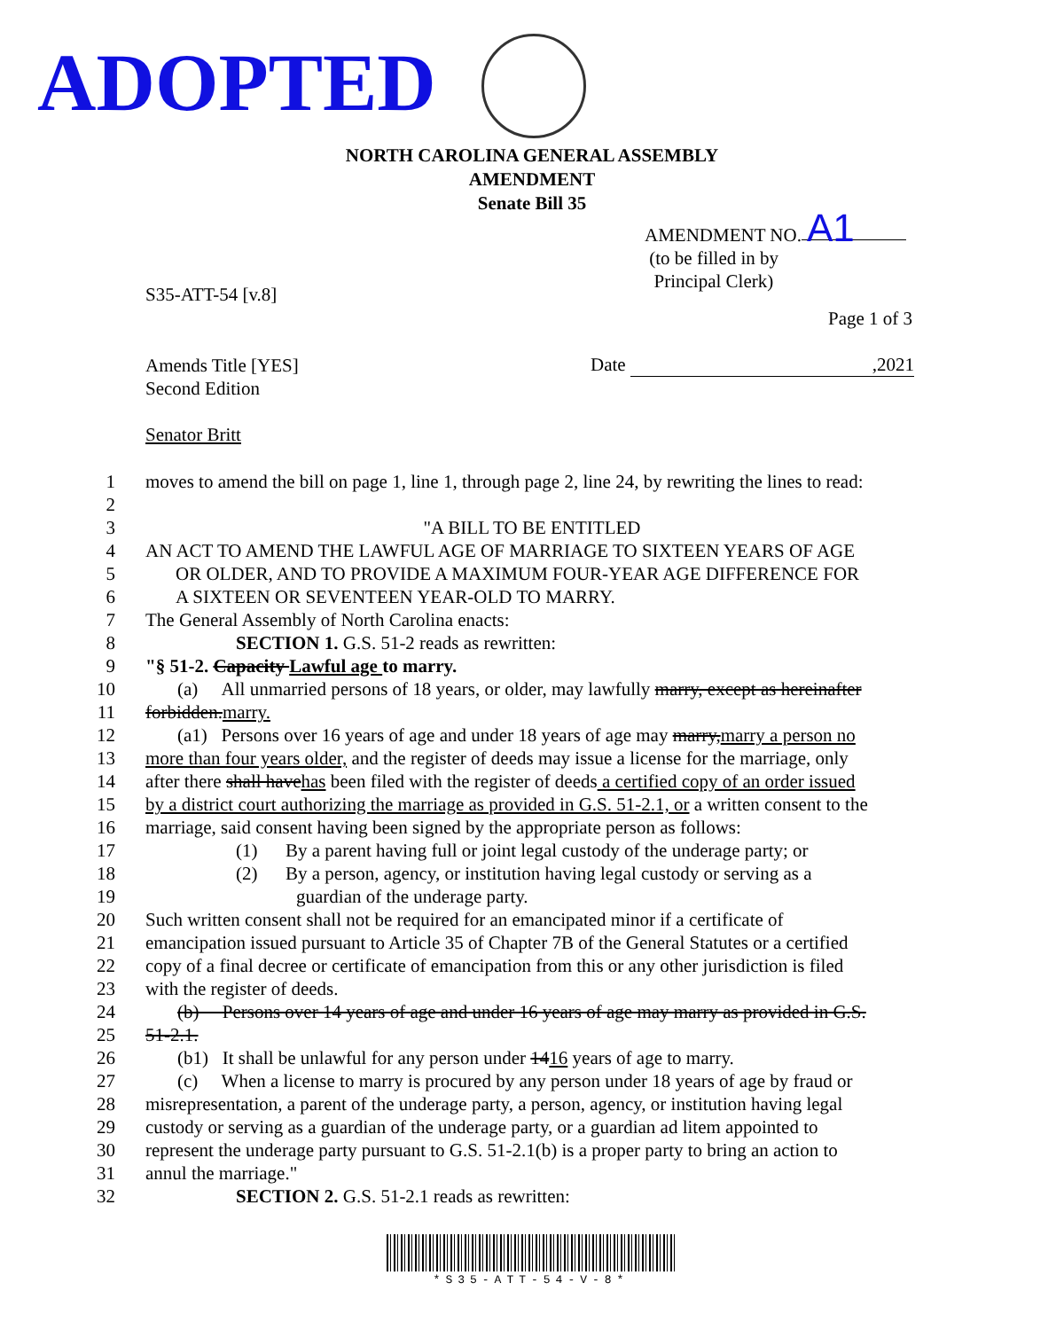ADOPTED
NORTH CAROLINA GENERAL ASSEMBLY
AMENDMENT
Senate Bill 35
AMENDMENT NO. A1
(to be filled in by
Principal Clerk)
S35-ATT-54 [v.8]
Page 1 of 3
Amends Title [YES]
Second Edition
Date ,2021
Senator Britt
1 moves to amend the bill on page 1, line 1, through page 2, line 24, by rewriting the lines to read:
2
3 "A BILL TO BE ENTITLED
4 AN ACT TO AMEND THE LAWFUL AGE OF MARRIAGE TO SIXTEEN YEARS OF AGE
5 OR OLDER, AND TO PROVIDE A MAXIMUM FOUR-YEAR AGE DIFFERENCE FOR
6 A SIXTEEN OR SEVENTEEN YEAR-OLD TO MARRY.
7 The General Assembly of North Carolina enacts:
8 SECTION 1. G.S. 51-2 reads as rewritten:
9 "§ 51-2. Capacity Lawful age to marry.
10 (a) All unmarried persons of 18 years, or older, may lawfully marry, except as hereinafter
11 forbidden.marry.
12 (a1) Persons over 16 years of age and under 18 years of age may marry,marry a person no
13 more than four years older, and the register of deeds may issue a license for the marriage, only
14 after there shall havehas been filed with the register of deeds a certified copy of an order issued
15 by a district court authorizing the marriage as provided in G.S. 51-2.1, or a written consent to the
16 marriage, said consent having been signed by the appropriate person as follows:
17 (1) By a parent having full or joint legal custody of the underage party; or
18 (2) By a person, agency, or institution having legal custody or serving as a
19 guardian of the underage party.
20 Such written consent shall not be required for an emancipated minor if a certificate of
21 emancipation issued pursuant to Article 35 of Chapter 7B of the General Statutes or a certified
22 copy of a final decree or certificate of emancipation from this or any other jurisdiction is filed
23 with the register of deeds.
24 (b) Persons over 14 years of age and under 16 years of age may marry as provided in G.S.
25 51-2.1.
26 (b1) It shall be unlawful for any person under 1416 years of age to marry.
27 (c) When a license to marry is procured by any person under 18 years of age by fraud or
28 misrepresentation, a parent of the underage party, a person, agency, or institution having legal
29 custody or serving as a guardian of the underage party, or a guardian ad litem appointed to
30 represent the underage party pursuant to G.S. 51-2.1(b) is a proper party to bring an action to
31 annul the marriage."
32 SECTION 2. G.S. 51-2.1 reads as rewritten:
*S35-ATT-54-V-8*